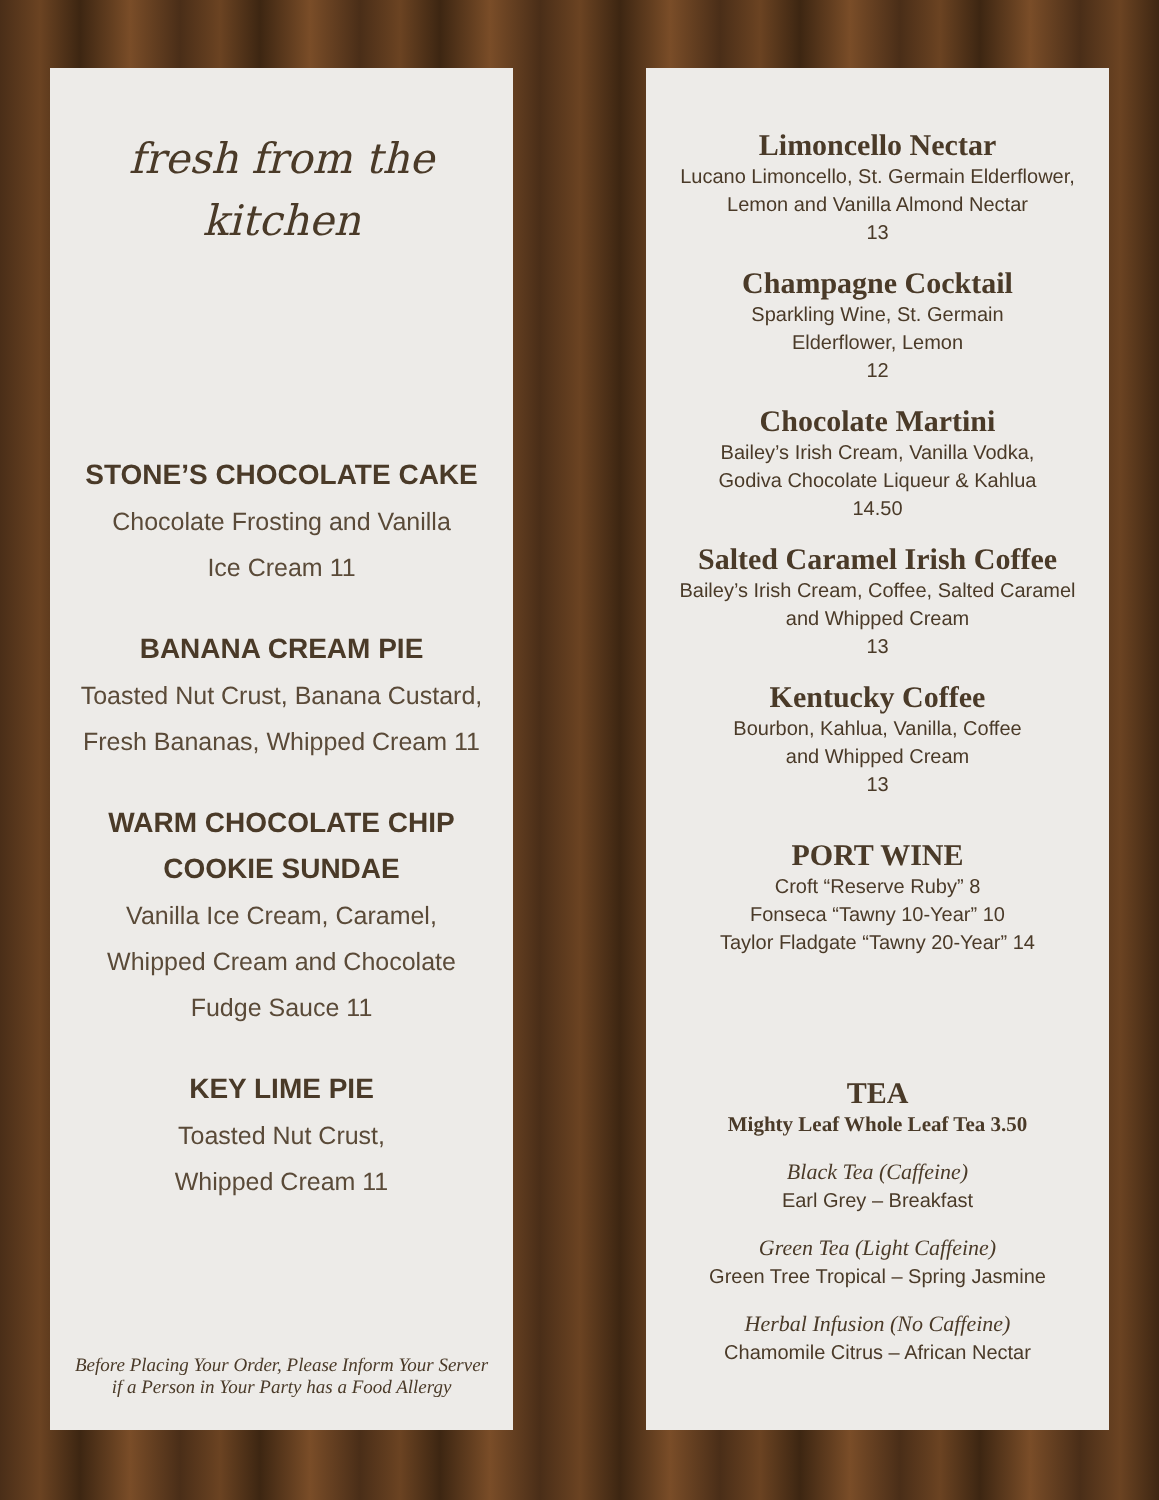fresh from the
kitchen
STONE’S CHOCOLATE CAKE
Chocolate Frosting and Vanilla
Ice Cream 11
BANANA CREAM PIE
Toasted Nut Crust, Banana Custard,
Fresh Bananas, Whipped Cream 11
WARM CHOCOLATE CHIP
COOKIE SUNDAE
Vanilla Ice Cream, Caramel,
Whipped Cream and Chocolate
Fudge Sauce 11
KEY LIME PIE
Toasted Nut Crust,
Whipped Cream 11
Before Placing Your Order, Please Inform Your Server
if a Person in Your Party has a Food Allergy
Limoncello Nectar
Lucano Limoncello, St. Germain Elderflower,
Lemon and Vanilla Almond Nectar
13
Champagne Cocktail
Sparkling Wine, St. Germain
Elderflower, Lemon
12
Chocolate Martini
Bailey’s Irish Cream, Vanilla Vodka,
Godiva Chocolate Liqueur & Kahlua
14.50
Salted Caramel Irish Coffee
Bailey’s Irish Cream, Coffee, Salted Caramel
and Whipped Cream
13
Kentucky Coffee
Bourbon, Kahlua, Vanilla, Coffee
and Whipped Cream
13
PORT WINE
Croft “Reserve Ruby” 8
Fonseca “Tawny 10-Year” 10
Taylor Fladgate “Tawny 20-Year” 14
TEA
Mighty Leaf Whole Leaf Tea 3.50
Black Tea (Caffeine)
Earl Grey – Breakfast
Green Tea (Light Caffeine)
Green Tree Tropical – Spring Jasmine
Herbal Infusion (No Caffeine)
Chamomile Citrus – African Nectar